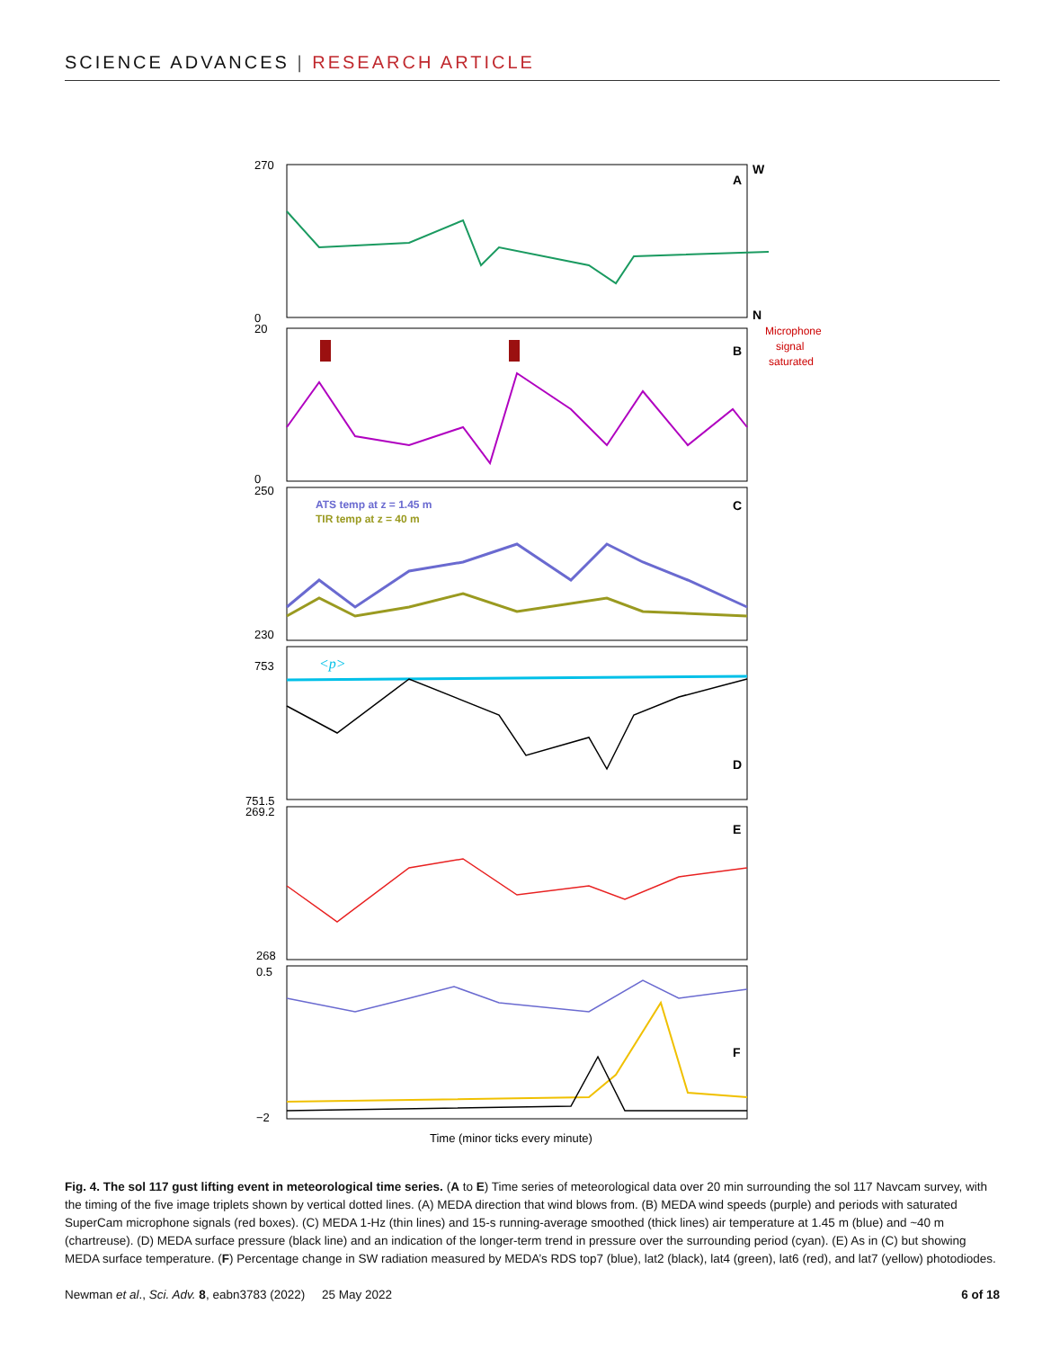SCIENCE ADVANCES | RESEARCH ARTICLE
270
0
20
0
250
230
753
751.5
269.2
268
0.5
−2
A
B
C
D
E
F
W
N
ATS temp at z = 1.45 m
TIR temp at z = 40 m
<p>
Microphone
signal
saturated
Time (minor ticks every minute)
Fig. 4. The sol 117 gust lifting event in meteorological time series. (A to E) Time series of meteorological data over 20 min surrounding the sol 117 Navcam survey, with the timing of the five image triplets shown by vertical dotted lines. (A) MEDA direction that wind blows from. (B) MEDA wind speeds (purple) and periods with saturated SuperCam microphone signals (red boxes). (C) MEDA 1-Hz (thin lines) and 15-s running-average smoothed (thick lines) air temperature at 1.45 m (blue) and ~40 m (chartreuse). (D) MEDA surface pressure (black line) and an indication of the longer-term trend in pressure over the surrounding period (cyan). (E) As in (C) but showing MEDA surface temperature. (F) Percentage change in SW radiation measured by MEDA’s RDS top7 (blue), lat2 (black), lat4 (green), lat6 (red), and lat7 (yellow) photodiodes.
Newman et al., Sci. Adv. 8, eabn3783 (2022) 25 May 2022 6 of 18